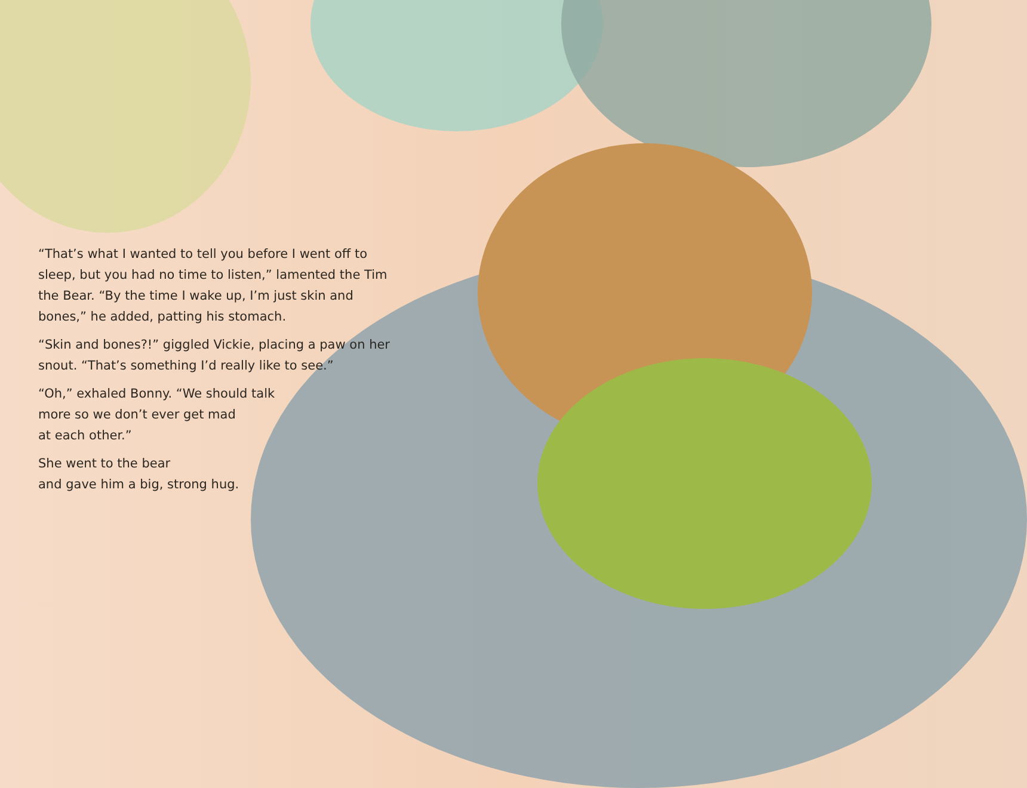“That’s what I wanted to tell you before I went off to sleep, but you had no time to listen,” lamented the Tim the Bear. “By the time I wake up, I’m just skin and bones,” he added, patting his stomach.
“Skin and bones?!” giggled Vickie, placing a paw on her snout. “That’s something I’d really like to see.”
“Oh,” exhaled Bonny. “We should talk
more so we don’t ever get mad
at each other.”
She went to the bear
and gave him a big, strong hug.